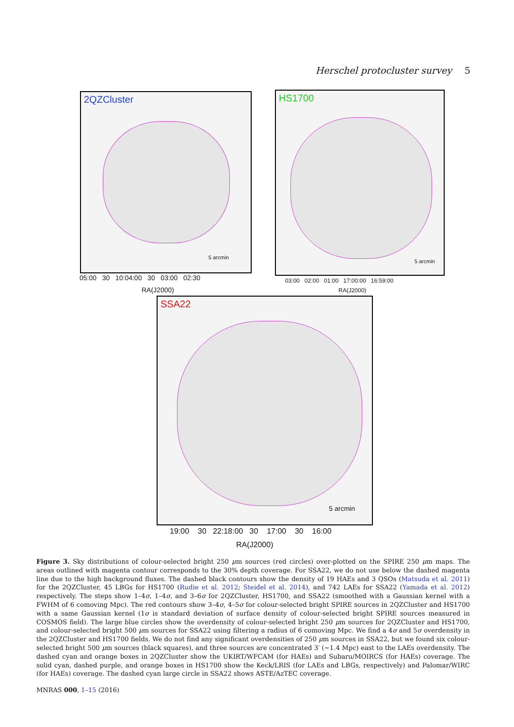Herschel protocluster survey 5
2QZCluster
5 arcmin
05:00 30 10:04:00 30 03:00 02:30
RA(J2000)
HS1700
5 arcmin
03:00 02:00 01:00 17:00:00 16:59:00
RA(J2000)
SSA22
5 arcmin
19:00 30 22:18:00 30 17:00 30 16:00
RA(J2000)
Figure 3. Sky distributions of colour-selected bright 250 μm sources (red circles) over-plotted on the SPIRE 250 μm maps. The areas outlined with magenta contour corresponds to the 30% depth coverage. For SSA22, we do not use below the dashed magenta line due to the high background fluxes. The dashed black contours show the density of 19 HAEs and 3 QSOs (Matsuda et al. 2011) for the 2QZCluster, 45 LBGs for HS1700 (Rudie et al. 2012; Steidel et al. 2014), and 742 LAEs for SSA22 (Yamada et al. 2012) respectively. The steps show 1–4σ, 1–4σ, and 3–6σ for 2QZCluster, HS1700, and SSA22 (smoothed with a Gaussian kernel with a FWHM of 6 comoving Mpc). The red contours show 3–4σ, 4–5σ for colour-selected bright SPIRE sources in 2QZCluster and HS1700 with a same Gaussian kernel (1σ is standard deviation of surface density of colour-selected bright SPIRE sources measured in COSMOS field). The large blue circles show the overdensity of colour-selected bright 250 μm sources for 2QZCluster and HS1700, and colour-selected bright 500 μm sources for SSA22 using filtering a radius of 6 comoving Mpc. We find a 4σ and 5σ overdensity in the 2QZCluster and HS1700 fields. We do not find any significant overdensities of 250 μm sources in SSA22, but we found six colour-selected bright 500 μm sources (black squares), and three sources are concentrated 3′ (∼1.4 Mpc) east to the LAEs overdensity. The dashed cyan and orange boxes in 2QZCluster show the UKIRT/WFCAM (for HAEs) and Subaru/MOIRCS (for HAEs) coverage. The solid cyan, dashed purple, and orange boxes in HS1700 show the Keck/LRIS (for LAEs and LBGs, respectively) and Palomar/WIRC (for HAEs) coverage. The dashed cyan large circle in SSA22 shows ASTE/AzTEC coverage.
MNRAS 000, 1–15 (2016)